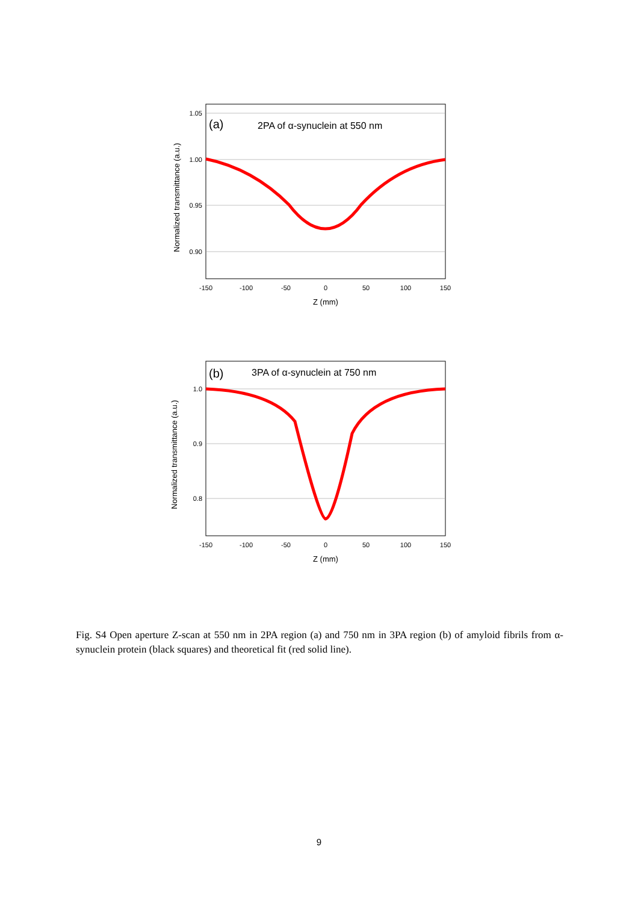1.05
1.00
0.95
0.90
-150
-100
-50
0
50
100
150
Z (mm)
Normalized transmittance (a.u.)
(a)
2PA of α-synuclein at 550 nm
1.0
0.9
0.8
-150
-100
-50
0
50
100
150
Z (mm)
Normalized transmittance (a.u.)
(b)
3PA of α-synuclein at 750 nm
Fig. S4 Open aperture Z-scan at 550 nm in 2PA region (a) and 750 nm in 3PA region (b) of amyloid fibrils from α-synuclein protein (black squares) and theoretical fit (red solid line).
9